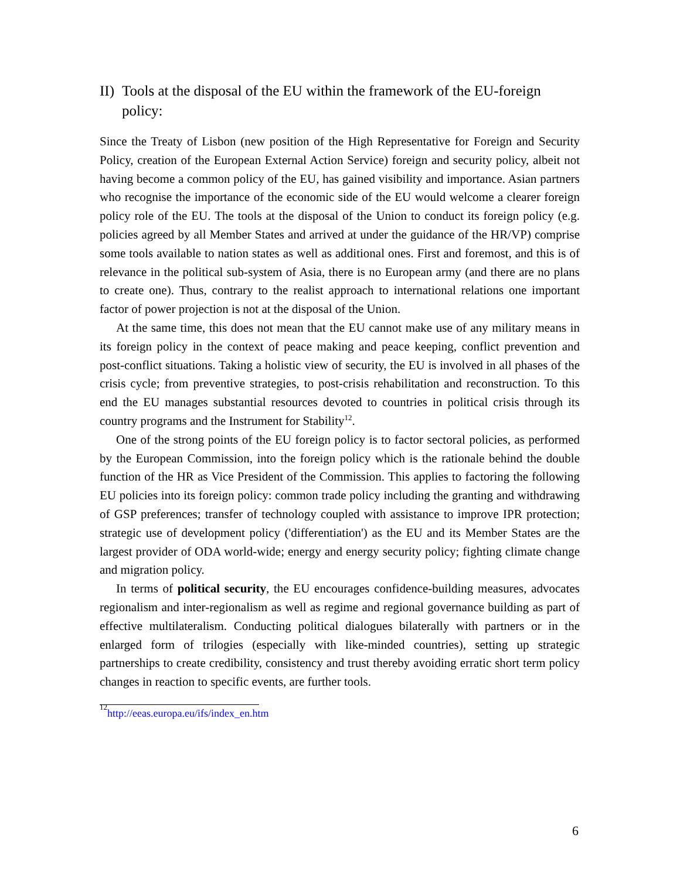II) Tools at the disposal of the EU within the framework of the EU-foreign policy:
Since the Treaty of Lisbon (new position of the High Representative for Foreign and Security Policy, creation of the European External Action Service) foreign and security policy, albeit not having become a common policy of the EU, has gained visibility and importance. Asian partners who recognise the importance of the economic side of the EU would welcome a clearer foreign policy role of the EU. The tools at the disposal of the Union to conduct its foreign policy (e.g. policies agreed by all Member States and arrived at under the guidance of the HR/VP) comprise some tools available to nation states as well as additional ones. First and foremost, and this is of relevance in the political sub-system of Asia, there is no European army (and there are no plans to create one). Thus, contrary to the realist approach to international relations one important factor of power projection is not at the disposal of the Union.
At the same time, this does not mean that the EU cannot make use of any military means in its foreign policy in the context of peace making and peace keeping, conflict prevention and post-conflict situations. Taking a holistic view of security, the EU is involved in all phases of the crisis cycle; from preventive strategies, to post-crisis rehabilitation and reconstruction. To this end the EU manages substantial resources devoted to countries in political crisis through its country programs and the Instrument for Stability<sup>12</sup>.
One of the strong points of the EU foreign policy is to factor sectoral policies, as performed by the European Commission, into the foreign policy which is the rationale behind the double function of the HR as Vice President of the Commission. This applies to factoring the following EU policies into its foreign policy: common trade policy including the granting and withdrawing of GSP preferences; transfer of technology coupled with assistance to improve IPR protection; strategic use of development policy ('differentiation') as the EU and its Member States are the largest provider of ODA world-wide; energy and energy security policy; fighting climate change and migration policy.
In terms of political security, the EU encourages confidence-building measures, advocates regionalism and inter-regionalism as well as regime and regional governance building as part of effective multilateralism. Conducting political dialogues bilaterally with partners or in the enlarged form of trilogies (especially with like-minded countries), setting up strategic partnerships to create credibility, consistency and trust thereby avoiding erratic short term policy changes in reaction to specific events, are further tools.
<sup>12</sup> http://eeas.europa.eu/ifs/index_en.htm
6